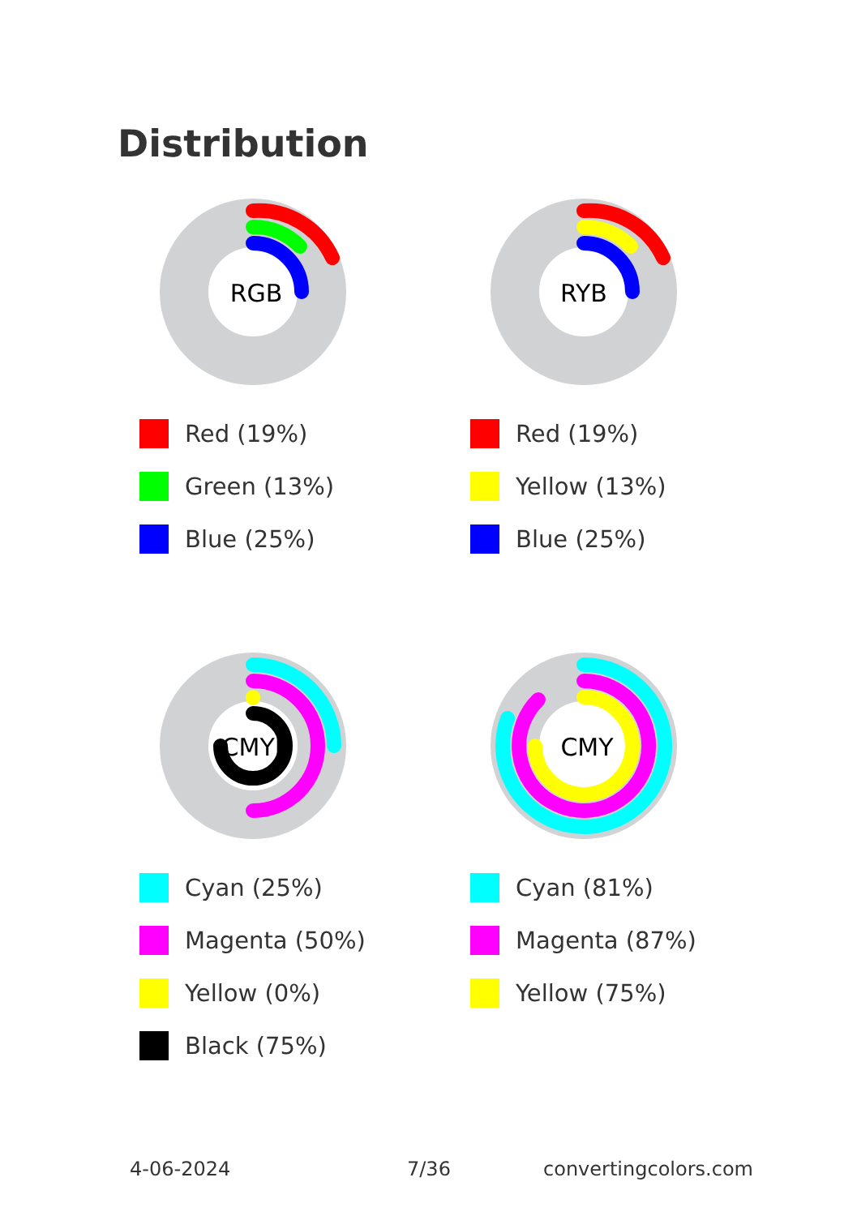Distribution
RGB
Red (19%)
Green (13%)
Blue (25%)
RYB
Red (19%)
Yellow (13%)
Blue (25%)
CMYK
Cyan (25%)
Magenta (50%)
Yellow (0%)
Black (75%)
CMY
Cyan (81%)
Magenta (87%)
Yellow (75%)
4-06-2024 7/36 convertingcolors.com